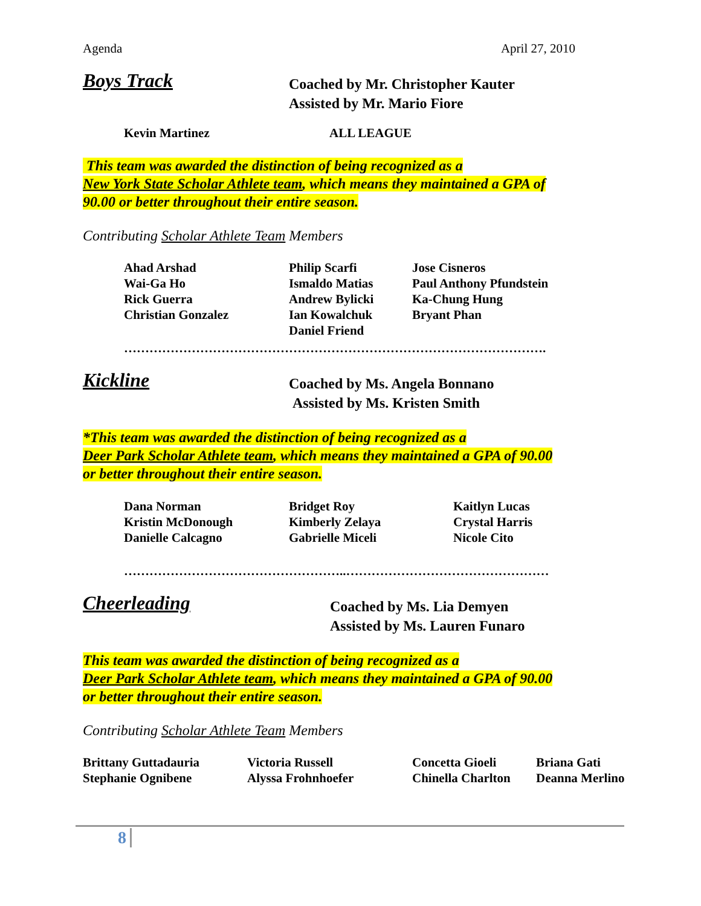Agenda April 27, 2010
Boys Track
Coached by Mr. Christopher Kauter
Assisted by Mr. Mario Fiore
| Kevin Martinez | ALL LEAGUE |
This team was awarded the distinction of being recognized as a
New York State Scholar Athlete team, which means they maintained a GPA of
90.00 or better throughout their entire season.
Contributing Scholar Athlete Team Members
| Ahad Arshad Wai-Ga Ho Rick Guerra Christian Gonzalez | Philip Scarfi Ismaldo Matias Andrew Bylicki Ian Kowalchuk Daniel Friend | Jose Cisneros Paul Anthony Pfundstein Ka-Chung Hung Bryant Phan |
……………………………………………………………………………………….
Kickline
Coached by Ms. Angela Bonnano
Assisted by Ms. Kristen Smith
*This team was awarded the distinction of being recognized as a
Deer Park Scholar Athlete team, which means they maintained a GPA of 90.00
or better throughout their entire season.
| Dana Norman Kristin McDonough Danielle Calcagno | Bridget Roy Kimberly Zelaya Gabrielle Miceli | Kaitlyn Lucas Crystal Harris Nicole Cito |
……………………………………………..…………………………………………
Cheerleading
Coached by Ms. Lia Demyen
Assisted by Ms. Lauren Funaro
This team was awarded the distinction of being recognized as a
Deer Park Scholar Athlete team, which means they maintained a GPA of 90.00
or better throughout their entire season.
Contributing Scholar Athlete Team Members
| Brittany Guttadauria Stephanie Ognibene | Victoria Russell Alyssa Frohnhoefer | Concetta Gioeli Chinella Charlton | Briana Gati Deanna Merlino |
8